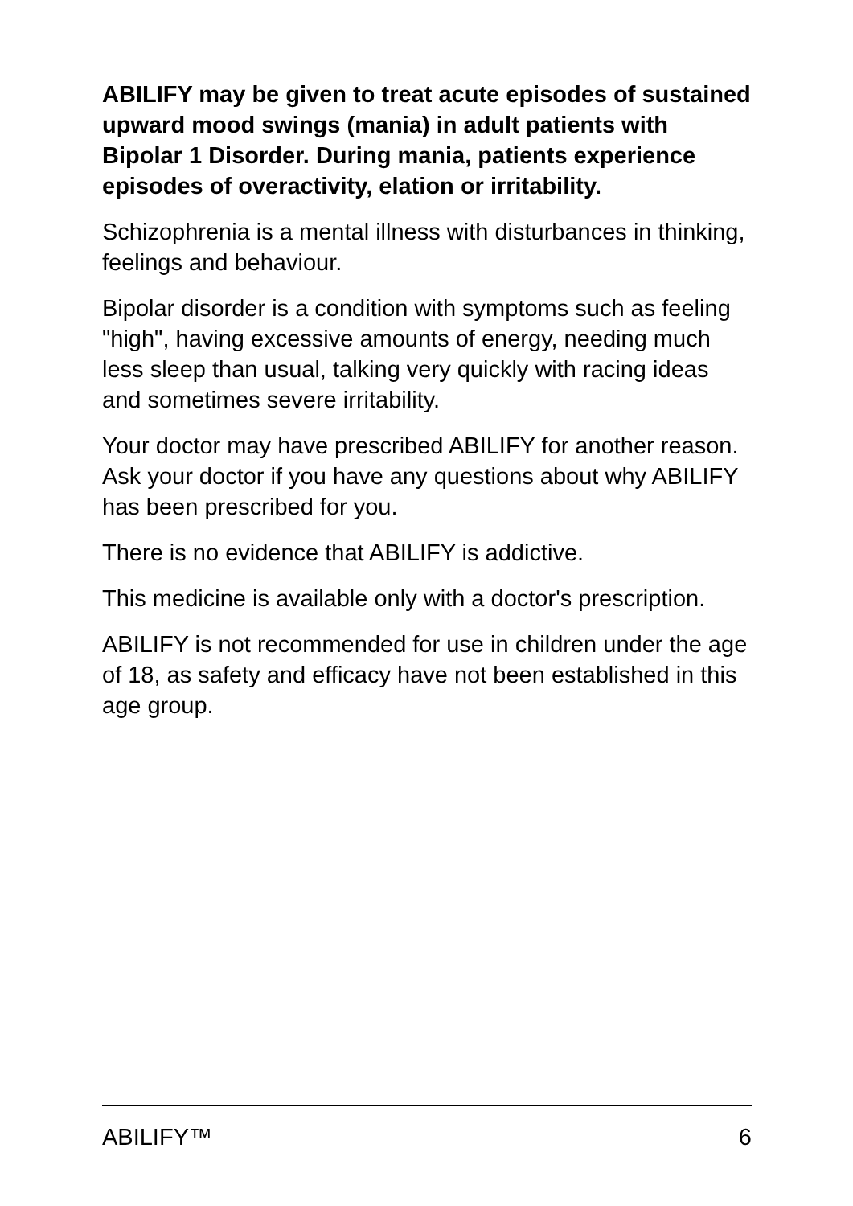ABILIFY may be given to treat acute episodes of sustained upward mood swings (mania) in adult patients with Bipolar 1 Disorder. During mania, patients experience episodes of overactivity, elation or irritability.
Schizophrenia is a mental illness with disturbances in thinking, feelings and behaviour.
Bipolar disorder is a condition with symptoms such as feeling "high", having excessive amounts of energy, needing much less sleep than usual, talking very quickly with racing ideas and sometimes severe irritability.
Your doctor may have prescribed ABILIFY for another reason. Ask your doctor if you have any questions about why ABILIFY has been prescribed for you.
There is no evidence that ABILIFY is addictive.
This medicine is available only with a doctor's prescription.
ABILIFY is not recommended for use in children under the age of 18, as safety and efficacy have not been established in this age group.
ABILIFY™ 6